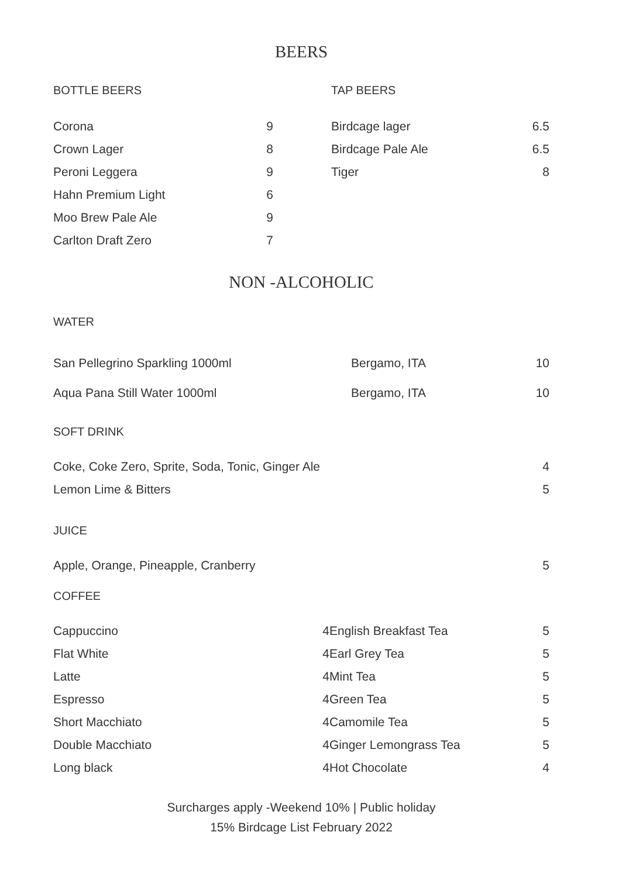BEERS
BOTTLE BEERS
| Corona | 9 |
| Crown Lager | 8 |
| Peroni Leggera | 9 |
| Hahn Premium Light | 6 |
| Moo Brew Pale Ale | 9 |
| Carlton Draft Zero | 7 |
TAP BEERS
| Birdcage lager | 6.5 |
| Birdcage Pale Ale | 6.5 |
| Tiger | 8 |
NON -ALCOHOLIC
WATER
| San Pellegrino Sparkling 1000ml | Bergamo, ITA | 10 |
| Aqua Pana Still Water 1000ml | Bergamo, ITA | 10 |
SOFT DRINK
| Coke, Coke Zero, Sprite, Soda, Tonic, Ginger Ale | 4 |
| Lemon Lime & Bitters | 5 |
JUICE
| Apple, Orange, Pineapple, Cranberry | 5 |
COFFEE
| Cappuccino | 4 | English Breakfast Tea | 5 |
| Flat White | 4 | Earl Grey Tea | 5 |
| Latte | 4 | Mint Tea | 5 |
| Espresso | 4 | Green Tea | 5 |
| Short Macchiato | 4 | Camomile Tea | 5 |
| Double Macchiato | 4 | Ginger Lemongrass Tea | 5 |
| Long black | 4 | Hot Chocolate | 4 |
Surcharges apply -Weekend 10% | Public holiday
15% Birdcage List February 2022